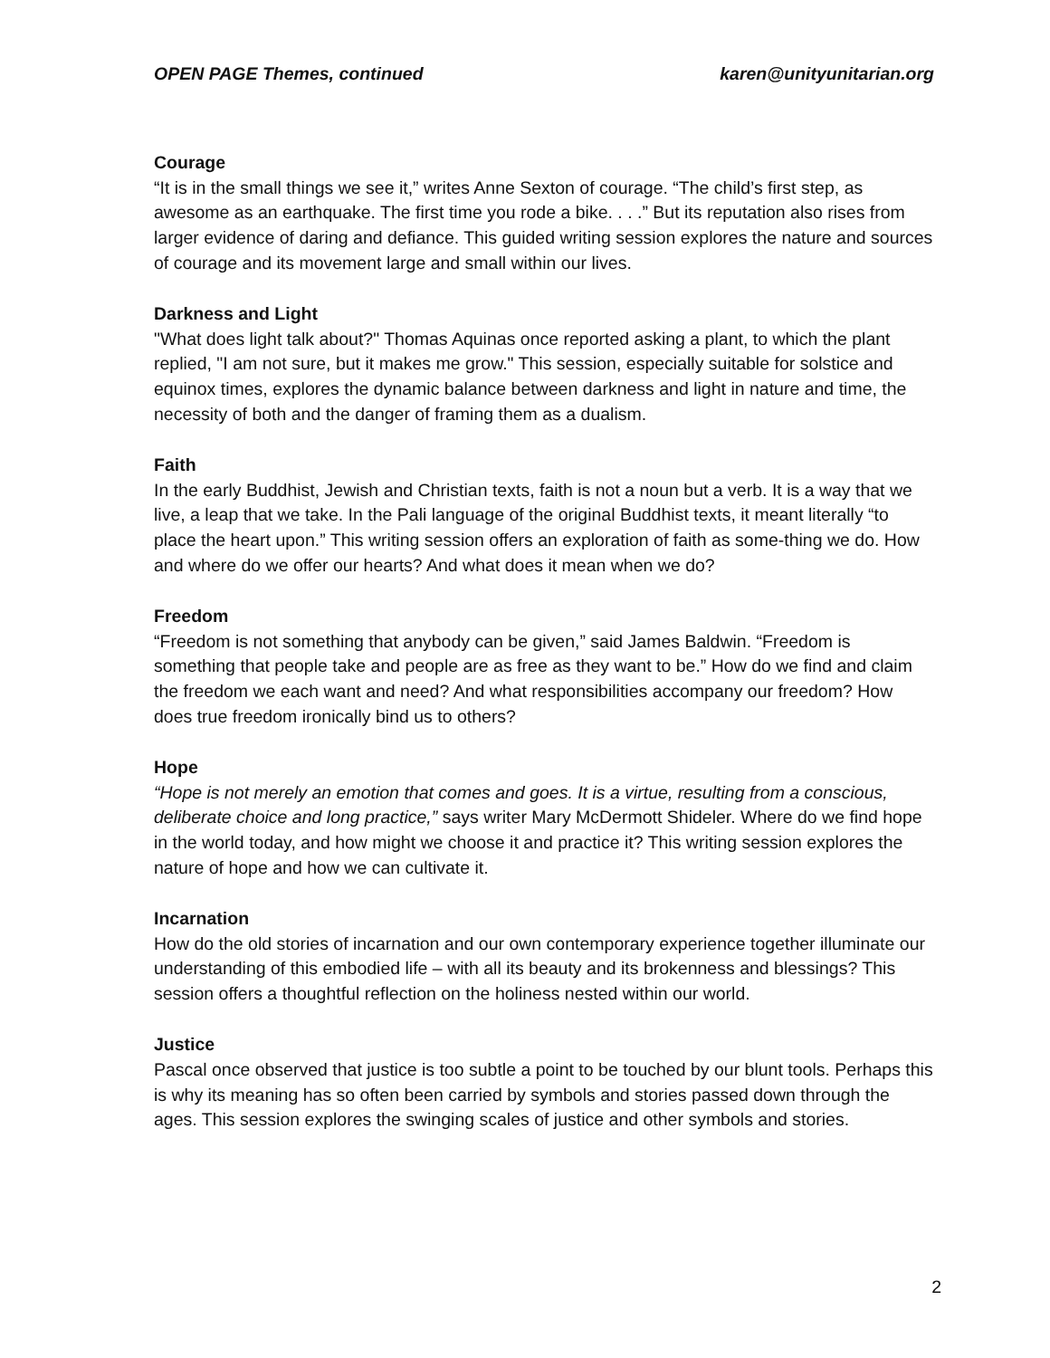OPEN PAGE Themes, continued karen@unityunitarian.org
Courage
“It is in the small things we see it,” writes Anne Sexton of courage. “The child’s first step, as awesome as an earthquake. The first time you rode a bike. . . .” But its reputation also rises from larger evidence of daring and defiance. This guided writing session explores the nature and sources of courage and its movement large and small within our lives.
Darkness and Light
"What does light talk about?" Thomas Aquinas once reported asking a plant, to which the plant replied, "I am not sure, but it makes me grow." This session, especially suitable for solstice and equinox times, explores the dynamic balance between darkness and light in nature and time, the necessity of both and the danger of framing them as a dualism.
Faith
In the early Buddhist, Jewish and Christian texts, faith is not a noun but a verb. It is a way that we live, a leap that we take. In the Pali language of the original Buddhist texts, it meant literally “to place the heart upon.” This writing session offers an exploration of faith as some-thing we do. How and where do we offer our hearts? And what does it mean when we do?
Freedom
“Freedom is not something that anybody can be given,” said James Baldwin. “Freedom is something that people take and people are as free as they want to be.” How do we find and claim the freedom we each want and need? And what responsibilities accompany our freedom? How does true freedom ironically bind us to others?
Hope
“Hope is not merely an emotion that comes and goes. It is a virtue, resulting from a conscious, deliberate choice and long practice,” says writer Mary McDermott Shideler. Where do we find hope in the world today, and how might we choose it and practice it? This writing session explores the nature of hope and how we can cultivate it.
Incarnation
How do the old stories of incarnation and our own contemporary experience together illuminate our understanding of this embodied life – with all its beauty and its brokenness and blessings? This session offers a thoughtful reflection on the holiness nested within our world.
Justice
Pascal once observed that justice is too subtle a point to be touched by our blunt tools. Perhaps this is why its meaning has so often been carried by symbols and stories passed down through the ages. This session explores the swinging scales of justice and other symbols and stories.
2